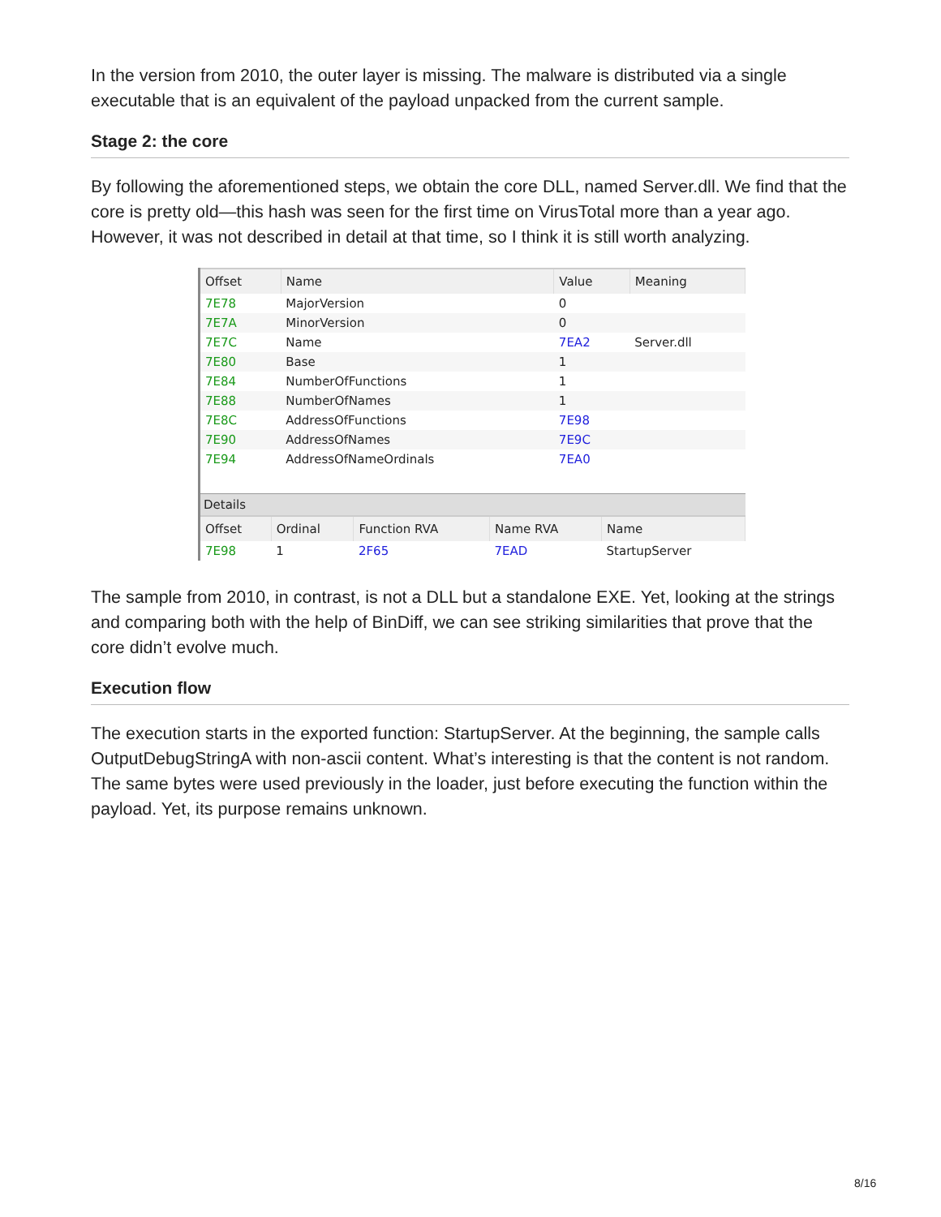In the version from 2010, the outer layer is missing. The malware is distributed via a single executable that is an equivalent of the payload unpacked from the current sample.
Stage 2: the core
By following the aforementioned steps, we obtain the core DLL, named Server.dll. We find that the core is pretty old—this hash was seen for the first time on VirusTotal more than a year ago. However, it was not described in detail at that time, so I think it is still worth analyzing.
| Offset | Name | Value | Meaning |
| --- | --- | --- | --- |
| 7E78 | MajorVersion | 0 | |
| 7E7A | MinorVersion | 0 | |
| 7E7C | Name | 7EA2 | Server.dll |
| 7E80 | Base | 1 | |
| 7E84 | NumberOfFunctions | 1 | |
| 7E88 | NumberOfNames | 1 | |
| 7E8C | AddressOfFunctions | 7E98 | |
| 7E90 | AddressOfNames | 7E9C | |
| 7E94 | AddressOfNameOrdinals | 7EA0 | |
Details
| Offset | Ordinal | Function RVA | Name RVA | Name |
| --- | --- | --- | --- | --- |
| 7E98 | 1 | 2F65 | 7EAD | StartupServer |
The sample from 2010, in contrast, is not a DLL but a standalone EXE. Yet, looking at the strings and comparing both with the help of BinDiff, we can see striking similarities that prove that the core didn’t evolve much.
Execution flow
The execution starts in the exported function: StartupServer. At the beginning, the sample calls OutputDebugStringA with non-ascii content. What’s interesting is that the content is not random. The same bytes were used previously in the loader, just before executing the function within the payload. Yet, its purpose remains unknown.
8/16